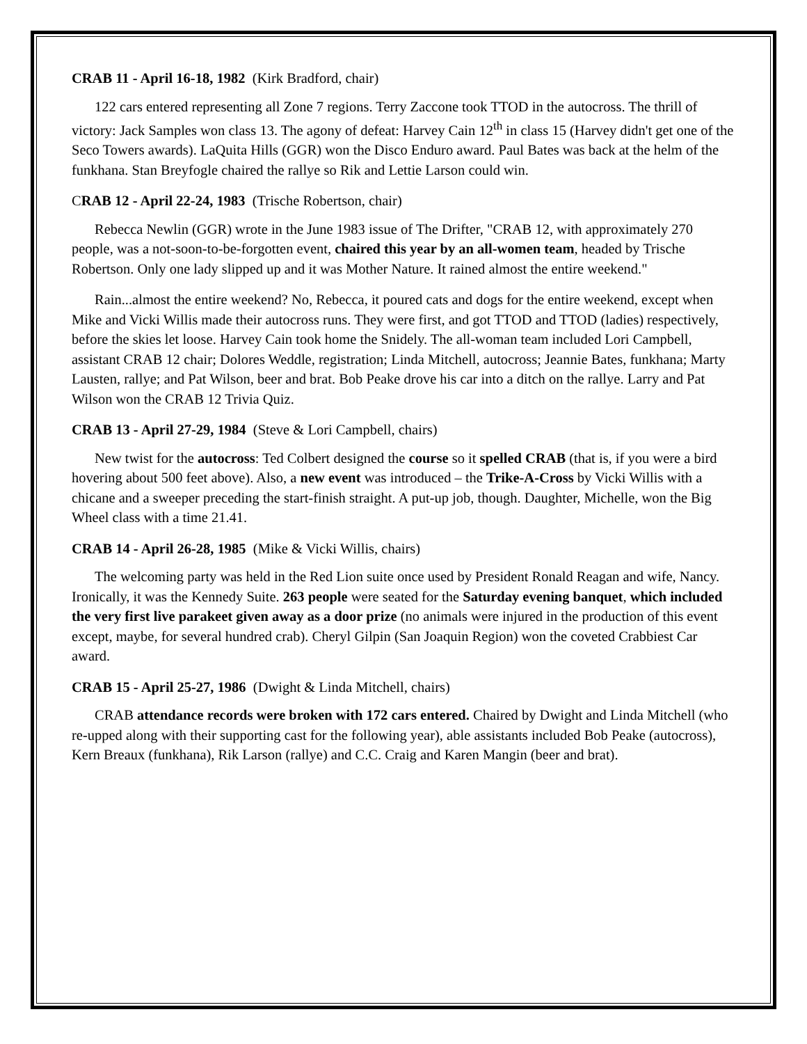CRAB 11 - April 16-18, 1982 (Kirk Bradford, chair)
122 cars entered representing all Zone 7 regions. Terry Zaccone took TTOD in the autocross. The thrill of victory: Jack Samples won class 13. The agony of defeat: Harvey Cain 12<sup>th</sup> in class 15 (Harvey didn't get one of the Seco Towers awards). LaQuita Hills (GGR) won the Disco Enduro award. Paul Bates was back at the helm of the funkhana. Stan Breyfogle chaired the rallye so Rik and Lettie Larson could win.
CRAB 12 - April 22-24, 1983 (Trische Robertson, chair)
Rebecca Newlin (GGR) wrote in the June 1983 issue of The Drifter, "CRAB 12, with approximately 270 people, was a not-soon-to-be-forgotten event, chaired this year by an all-women team, headed by Trische Robertson. Only one lady slipped up and it was Mother Nature. It rained almost the entire weekend."
Rain...almost the entire weekend? No, Rebecca, it poured cats and dogs for the entire weekend, except when Mike and Vicki Willis made their autocross runs. They were first, and got TTOD and TTOD (ladies) respectively, before the skies let loose. Harvey Cain took home the Snidely. The all-woman team included Lori Campbell, assistant CRAB 12 chair; Dolores Weddle, registration; Linda Mitchell, autocross; Jeannie Bates, funkhana; Marty Lausten, rallye; and Pat Wilson, beer and brat. Bob Peake drove his car into a ditch on the rallye. Larry and Pat Wilson won the CRAB 12 Trivia Quiz.
CRAB 13 - April 27-29, 1984 (Steve & Lori Campbell, chairs)
New twist for the autocross: Ted Colbert designed the course so it spelled CRAB (that is, if you were a bird hovering about 500 feet above). Also, a new event was introduced – the Trike-A-Cross by Vicki Willis with a chicane and a sweeper preceding the start-finish straight. A put-up job, though. Daughter, Michelle, won the Big Wheel class with a time 21.41.
CRAB 14 - April 26-28, 1985 (Mike & Vicki Willis, chairs)
The welcoming party was held in the Red Lion suite once used by President Ronald Reagan and wife, Nancy. Ironically, it was the Kennedy Suite. 263 people were seated for the Saturday evening banquet, which included the very first live parakeet given away as a door prize (no animals were injured in the production of this event except, maybe, for several hundred crab). Cheryl Gilpin (San Joaquin Region) won the coveted Crabbiest Car award.
CRAB 15 - April 25-27, 1986 (Dwight & Linda Mitchell, chairs)
CRAB attendance records were broken with 172 cars entered. Chaired by Dwight and Linda Mitchell (who re-upped along with their supporting cast for the following year), able assistants included Bob Peake (autocross), Kern Breaux (funkhana), Rik Larson (rallye) and C.C. Craig and Karen Mangin (beer and brat).